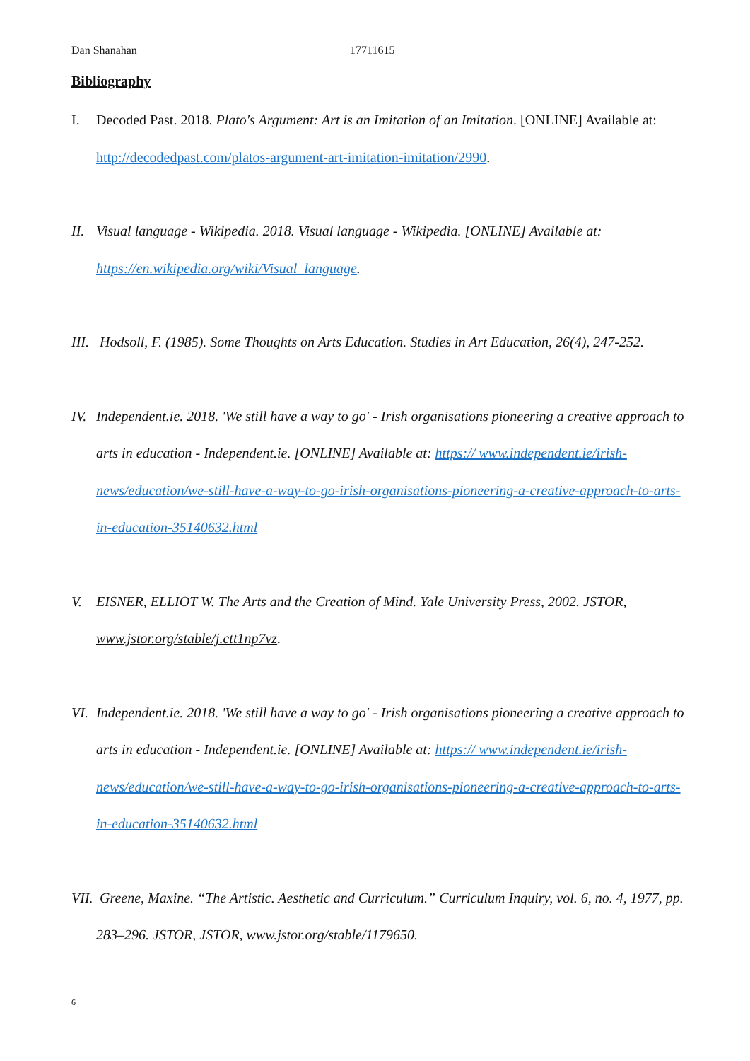Dan Shanahan 17711615
Bibliography
I. Decoded Past. 2018. Plato's Argument: Art is an Imitation of an Imitation. [ONLINE] Available at: http://decodedpast.com/platos-argument-art-imitation-imitation/2990.
II. Visual language - Wikipedia. 2018. Visual language - Wikipedia. [ONLINE] Available at: https://en.wikipedia.org/wiki/Visual_language.
III. Hodsoll, F. (1985). Some Thoughts on Arts Education. Studies in Art Education, 26(4), 247-252.
IV. Independent.ie. 2018. 'We still have a way to go' - Irish organisations pioneering a creative approach to arts in education - Independent.ie. [ONLINE] Available at: https:// www.independent.ie/irish-news/education/we-still-have-a-way-to-go-irish-organisations-pioneering-a-creative-approach-to-arts-in-education-35140632.html
V. EISNER, ELLIOT W. The Arts and the Creation of Mind. Yale University Press, 2002. JSTOR, www.jstor.org/stable/j.ctt1np7vz.
VI. Independent.ie. 2018. 'We still have a way to go' - Irish organisations pioneering a creative approach to arts in education - Independent.ie. [ONLINE] Available at: https:// www.independent.ie/irish-news/education/we-still-have-a-way-to-go-irish-organisations-pioneering-a-creative-approach-to-arts-in-education-35140632.html
VII. Greene, Maxine. “The Artistic. Aesthetic and Curriculum.” Curriculum Inquiry, vol. 6, no. 4, 1977, pp. 283–296. JSTOR, JSTOR, www.jstor.org/stable/1179650.
6